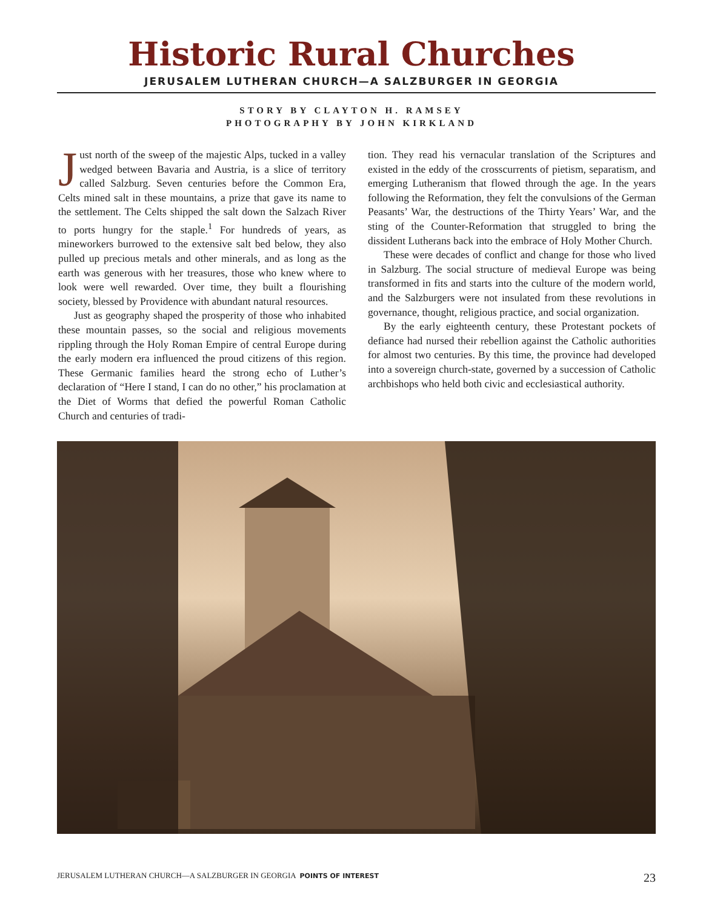Historic Rural Churches
JERUSALEM LUTHERAN CHURCH—A SALZBURGER IN GEORGIA
STORY BY CLAYTON H. RAMSEY
PHOTOGRAPHY BY JOHN KIRKLAND
Just north of the sweep of the majestic Alps, tucked in a valley wedged between Bavaria and Austria, is a slice of territory called Salzburg. Seven centuries before the Common Era, Celts mined salt in these mountains, a prize that gave its name to the settlement. The Celts shipped the salt down the Salzach River to ports hungry for the staple.<sup>1</sup> For hundreds of years, as mineworkers burrowed to the extensive salt bed below, they also pulled up precious metals and other minerals, and as long as the earth was generous with her treasures, those who knew where to look were well rewarded. Over time, they built a flourishing society, blessed by Providence with abundant natural resources.
Just as geography shaped the prosperity of those who inhabited these mountain passes, so the social and religious movements rippling through the Holy Roman Empire of central Europe during the early modern era influenced the proud citizens of this region. These Germanic families heard the strong echo of Luther’s declaration of “Here I stand, I can do no other,” his proclamation at the Diet of Worms that defied the powerful Roman Catholic Church and centuries of tradi-
tion. They read his vernacular translation of the Scriptures and existed in the eddy of the crosscurrents of pietism, separatism, and emerging Lutheranism that flowed through the age. In the years following the Reformation, they felt the convulsions of the German Peasants’ War, the destructions of the Thirty Years’ War, and the sting of the Counter-Reformation that struggled to bring the dissident Lutherans back into the embrace of Holy Mother Church.
These were decades of conflict and change for those who lived in Salzburg. The social structure of medieval Europe was being transformed in fits and starts into the culture of the modern world, and the Salzburgers were not insulated from these revolutions in governance, thought, religious practice, and social organization.
By the early eighteenth century, these Protestant pockets of defiance had nursed their rebellion against the Catholic authorities for almost two centuries. By this time, the province had developed into a sovereign church-state, governed by a succession of Catholic archbishops who held both civic and ecclesiastical authority.
JERUSALEM LUTHERAN CHURCH—A SALZBURGER IN GEORGIA POINTS OF INTEREST 23